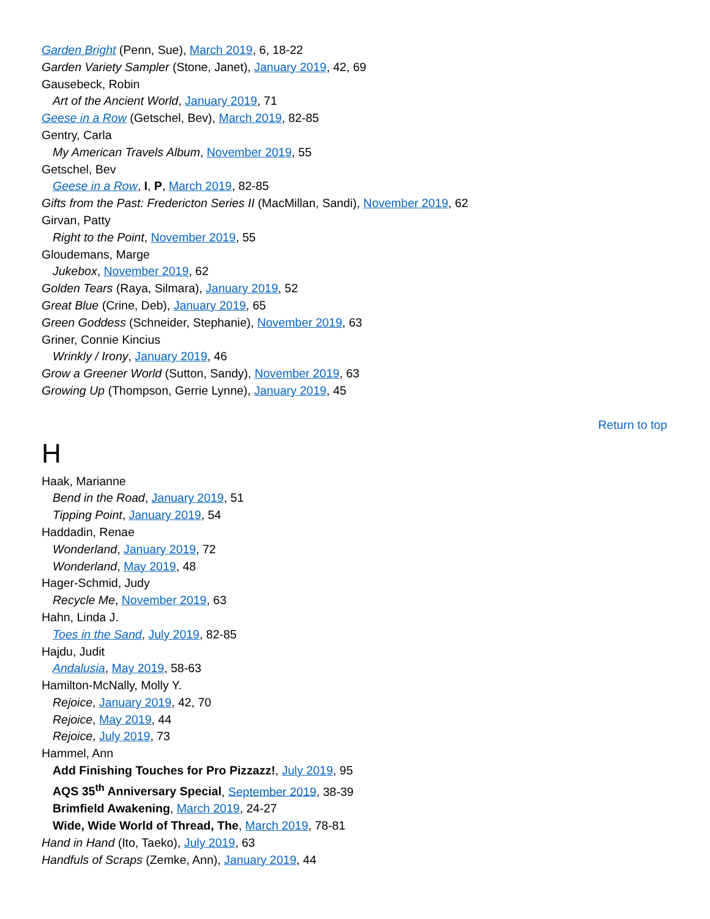Garden Bright (Penn, Sue), March 2019, 6, 18-22
Garden Variety Sampler (Stone, Janet), January 2019, 42, 69
Gausebeck, Robin
Art of the Ancient World, January 2019, 71
Geese in a Row (Getschel, Bev), March 2019, 82-85
Gentry, Carla
My American Travels Album, November 2019, 55
Getschel, Bev
Geese in a Row, I, P, March 2019, 82-85
Gifts from the Past: Fredericton Series II (MacMillan, Sandi), November 2019, 62
Girvan, Patty
Right to the Point, November 2019, 55
Gloudemans, Marge
Jukebox, November 2019, 62
Golden Tears (Raya, Silmara), January 2019, 52
Great Blue (Crine, Deb), January 2019, 65
Green Goddess (Schneider, Stephanie), November 2019, 63
Griner, Connie Kincius
Wrinkly / Irony, January 2019, 46
Grow a Greener World (Sutton, Sandy), November 2019, 63
Growing Up (Thompson, Gerrie Lynne), January 2019, 45
Return to top
H
Haak, Marianne
Bend in the Road, January 2019, 51
Tipping Point, January 2019, 54
Haddadin, Renae
Wonderland, January 2019, 72
Wonderland, May 2019, 48
Hager-Schmid, Judy
Recycle Me, November 2019, 63
Hahn, Linda J.
Toes in the Sand, July 2019, 82-85
Hajdu, Judit
Andalusia, May 2019, 58-63
Hamilton-McNally, Molly Y.
Rejoice, January 2019, 42, 70
Rejoice, May 2019, 44
Rejoice, July 2019, 73
Hammel, Ann
Add Finishing Touches for Pro Pizzazz!, July 2019, 95
AQS 35<sup>th</sup> Anniversary Special, September 2019, 38-39
Brimfield Awakening, March 2019, 24-27
Wide, Wide World of Thread, The, March 2019, 78-81
Hand in Hand (Ito, Taeko), July 2019, 63
Handfuls of Scraps (Zemke, Ann), January 2019, 44